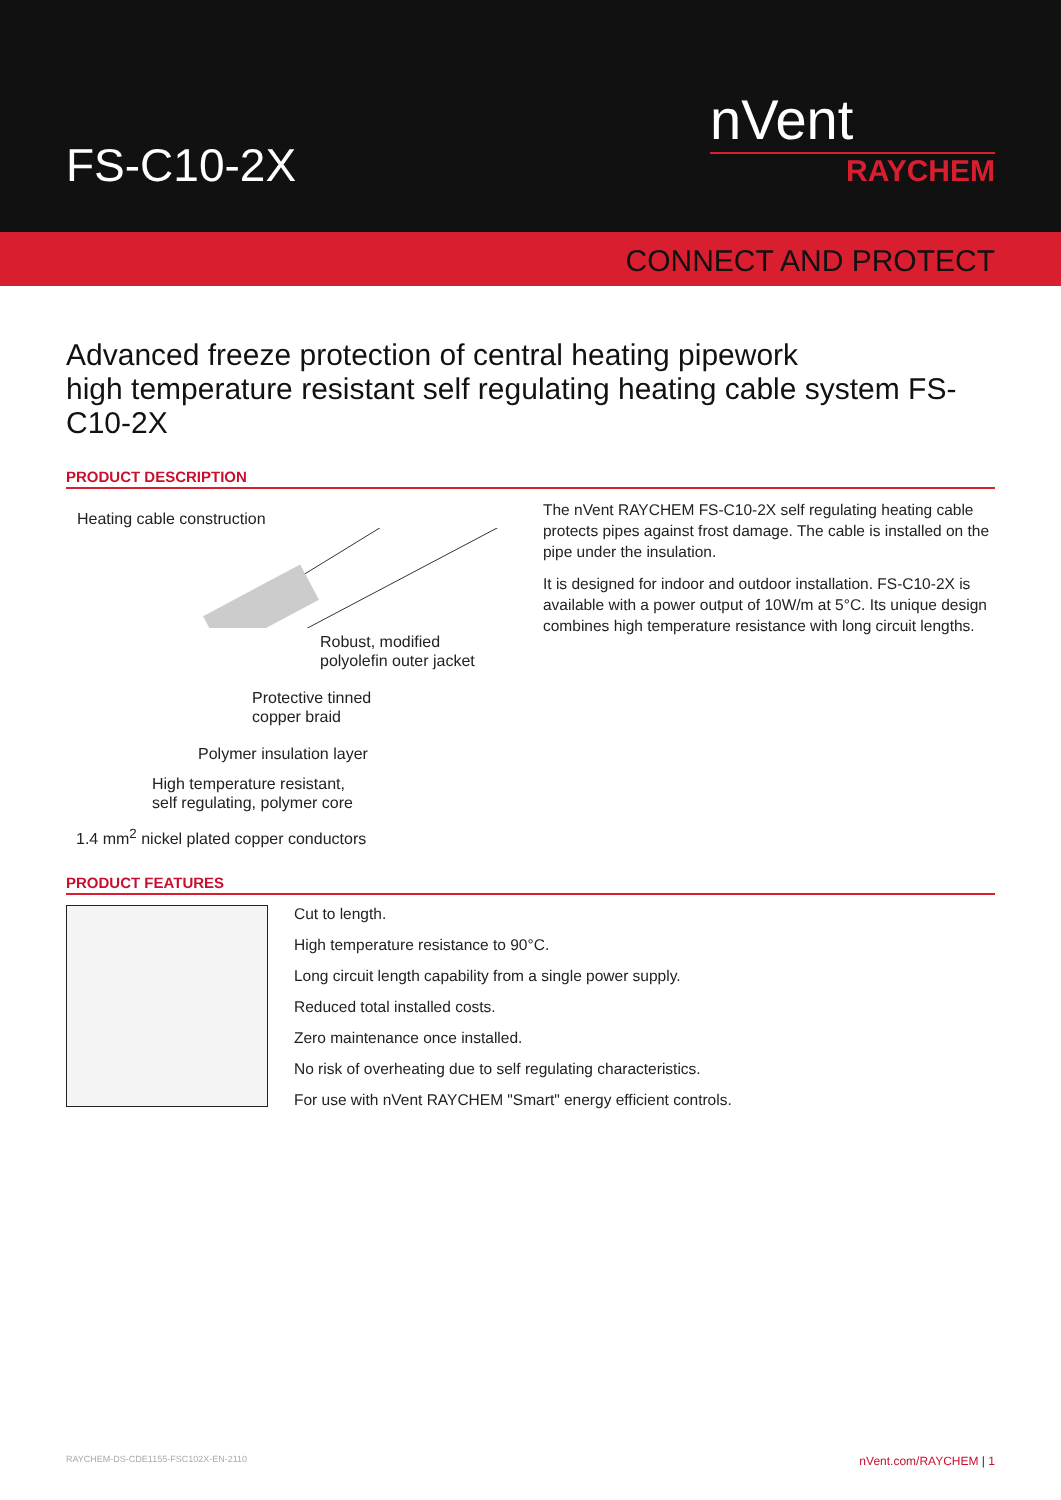FS-C10-2X
nVent
RAYCHEM
CONNECT AND PROTECT
Advanced freeze protection of central heating pipework
high temperature resistant self regulating heating cable system FS-C10-2X
PRODUCT DESCRIPTION
Heating cable construction
Robust, modified
polyolefin outer jacket
Protective tinned
copper braid
Polymer insulation layer
High temperature resistant,
self regulating, polymer core
1.4 mm<sup>2</sup> nickel plated copper conductors
The nVent RAYCHEM FS-C10-2X self regulating heating cable protects pipes against frost damage. The cable is installed on the pipe under the insulation.
It is designed for indoor and outdoor installation. FS-C10-2X is available with a power output of 10W/m at 5°C. Its unique design combines high temperature resistance with long circuit lengths.
PRODUCT FEATURES
Cut to length.
High temperature resistance to 90°C.
Long circuit length capability from a single power supply.
Reduced total installed costs.
Zero maintenance once installed.
No risk of overheating due to self regulating characteristics.
For use with nVent RAYCHEM "Smart" energy efficient controls.
RAYCHEM-DS-CDE1155-FSC102X-EN-2110 nVent.com/RAYCHEM | 1